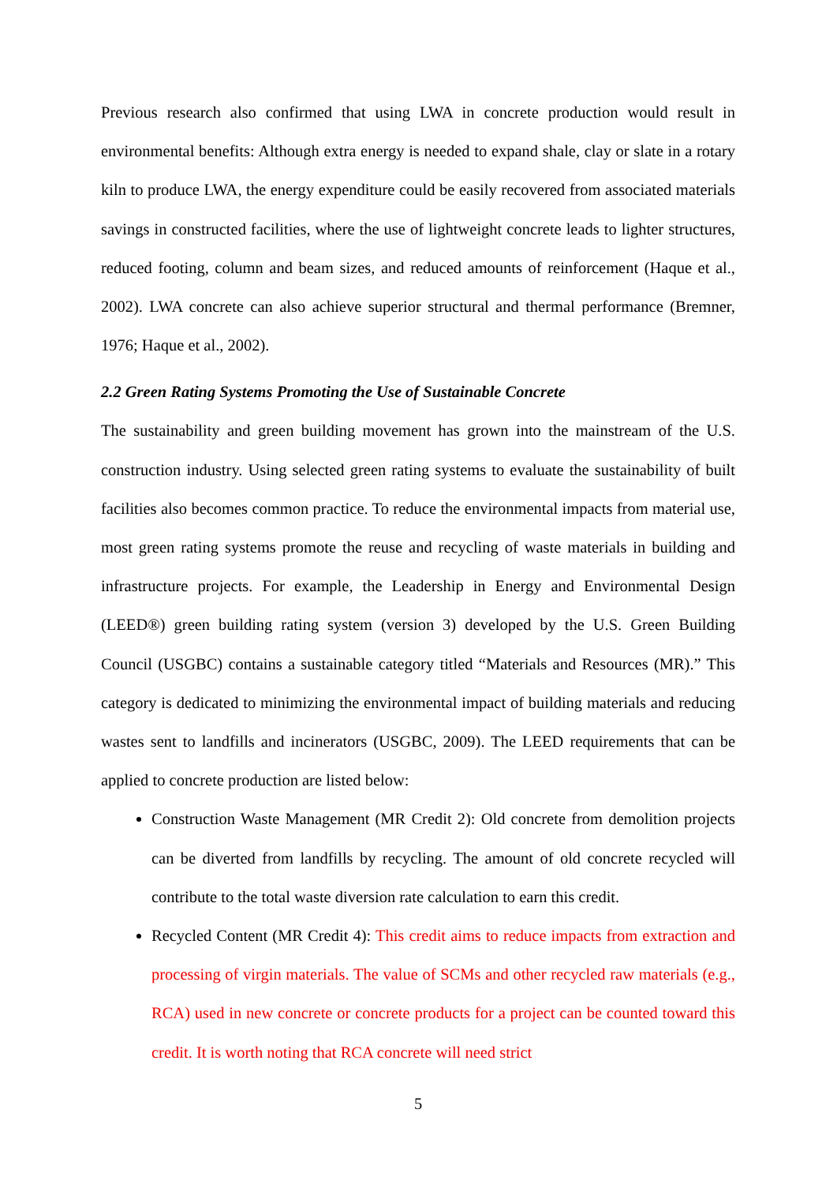Previous research also confirmed that using LWA in concrete production would result in environmental benefits: Although extra energy is needed to expand shale, clay or slate in a rotary kiln to produce LWA, the energy expenditure could be easily recovered from associated materials savings in constructed facilities, where the use of lightweight concrete leads to lighter structures, reduced footing, column and beam sizes, and reduced amounts of reinforcement (Haque et al., 2002). LWA concrete can also achieve superior structural and thermal performance (Bremner, 1976; Haque et al., 2002).
2.2 Green Rating Systems Promoting the Use of Sustainable Concrete
The sustainability and green building movement has grown into the mainstream of the U.S. construction industry. Using selected green rating systems to evaluate the sustainability of built facilities also becomes common practice. To reduce the environmental impacts from material use, most green rating systems promote the reuse and recycling of waste materials in building and infrastructure projects. For example, the Leadership in Energy and Environmental Design (LEED®) green building rating system (version 3) developed by the U.S. Green Building Council (USGBC) contains a sustainable category titled “Materials and Resources (MR).” This category is dedicated to minimizing the environmental impact of building materials and reducing wastes sent to landfills and incinerators (USGBC, 2009). The LEED requirements that can be applied to concrete production are listed below:
Construction Waste Management (MR Credit 2): Old concrete from demolition projects can be diverted from landfills by recycling. The amount of old concrete recycled will contribute to the total waste diversion rate calculation to earn this credit.
Recycled Content (MR Credit 4): This credit aims to reduce impacts from extraction and processing of virgin materials. The value of SCMs and other recycled raw materials (e.g., RCA) used in new concrete or concrete products for a project can be counted toward this credit. It is worth noting that RCA concrete will need strict
5